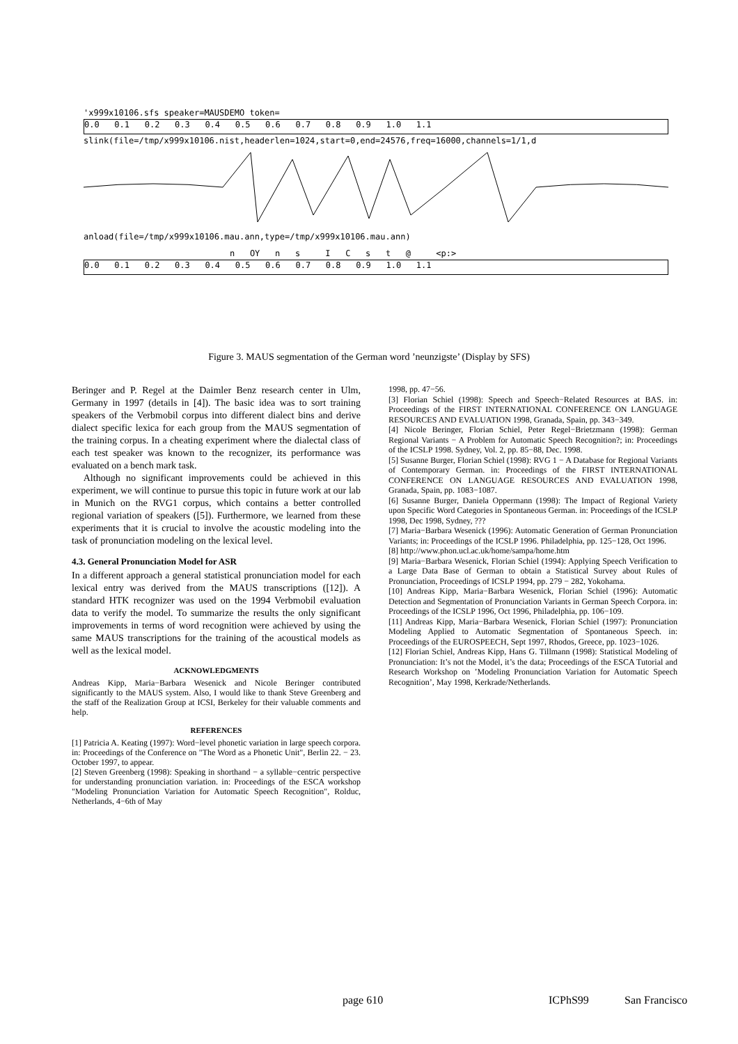'x999x10106.sfs speaker=MAUSDEMO token=
0.0 0.1 0.2 0.3 0.4 0.5 0.6 0.7 0.8 0.9 1.0 1.1
slink(file=/tmp/x999x10106.nist,headerlen=1024,start=0,end=24576,freq=16000,channels=1/1,d
anload(file=/tmp/x999x10106.mau.ann,type=/tmp/x999x10106.mau.ann)
n OY n s I C s t @ <p:>
0.0 0.1 0.2 0.3 0.4 0.5 0.6 0.7 0.8 0.9 1.0 1.1
Figure 3. MAUS segmentation of the German word ’neunzigste’ (Display by SFS)
Beringer and P. Regel at the Daimler Benz research center in Ulm, Germany in 1997 (details in [4]). The basic idea was to sort training speakers of the Verbmobil corpus into different dialect bins and derive dialect specific lexica for each group from the MAUS segmentation of the training corpus. In a cheating experiment where the dialectal class of each test speaker was known to the recognizer, its performance was evaluated on a bench mark task.
Although no significant improvements could be achieved in this experiment, we will continue to pursue this topic in future work at our lab in Munich on the RVG1 corpus, which contains a better controlled regional variation of speakers ([5]). Furthermore, we learned from these experiments that it is crucial to involve the acoustic modeling into the task of pronunciation modeling on the lexical level.
4.3. General Pronunciation Model for ASR
In a different approach a general statistical pronunciation model for each lexical entry was derived from the MAUS transcriptions ([12]). A standard HTK recognizer was used on the 1994 Verbmobil evaluation data to verify the model. To summarize the results the only significant improvements in terms of word recognition were achieved by using the same MAUS transcriptions for the training of the acoustical models as well as the lexical model.
ACKNOWLEDGMENTS
Andreas Kipp, Maria−Barbara Wesenick and Nicole Beringer contributed significantly to the MAUS system. Also, I would like to thank Steve Greenberg and the staff of the Realization Group at ICSI, Berkeley for their valuable comments and help.
REFERENCES
[1] Patricia A. Keating (1997): Word−level phonetic variation in large speech corpora. in: Proceedings of the Conference on "The Word as a Phonetic Unit", Berlin 22. − 23. October 1997, to appear.
[2] Steven Greenberg (1998): Speaking in shorthand − a syllable−centric perspective for understanding pronunciation variation. in: Proceedings of the ESCA workshop "Modeling Pronunciation Variation for Automatic Speech Recognition", Rolduc, Netherlands, 4−6th of May
1998, pp. 47−56.
[3] Florian Schiel (1998): Speech and Speech−Related Resources at BAS. in: Proceedings of the FIRST INTERNATIONAL CONFERENCE ON LANGUAGE RESOURCES AND EVALUATION 1998, Granada, Spain, pp. 343−349.
[4] Nicole Beringer, Florian Schiel, Peter Regel−Brietzmann (1998): German Regional Variants − A Problem for Automatic Speech Recognition?; in: Proceedings of the ICSLP 1998. Sydney, Vol. 2, pp. 85−88, Dec. 1998.
[5] Susanne Burger, Florian Schiel (1998): RVG 1 − A Database for Regional Variants of Contemporary German. in: Proceedings of the FIRST INTERNATIONAL CONFERENCE ON LANGUAGE RESOURCES AND EVALUATION 1998, Granada, Spain, pp. 1083−1087.
[6] Susanne Burger, Daniela Oppermann (1998): The Impact of Regional Variety upon Specific Word Categories in Spontaneous German. in: Proceedings of the ICSLP 1998, Dec 1998, Sydney, ???
[7] Maria−Barbara Wesenick (1996): Automatic Generation of German Pronunciation Variants; in: Proceedings of the ICSLP 1996. Philadelphia, pp. 125−128, Oct 1996.
[8] http://www.phon.ucl.ac.uk/home/sampa/home.htm
[9] Maria−Barbara Wesenick, Florian Schiel (1994): Applying Speech Verification to a Large Data Base of German to obtain a Statistical Survey about Rules of Pronunciation, Proceedings of ICSLP 1994, pp. 279 − 282, Yokohama.
[10] Andreas Kipp, Maria−Barbara Wesenick, Florian Schiel (1996): Automatic Detection and Segmentation of Pronunciation Variants in German Speech Corpora. in: Proceedings of the ICSLP 1996, Oct 1996, Philadelphia, pp. 106−109.
[11] Andreas Kipp, Maria−Barbara Wesenick, Florian Schiel (1997): Pronunciation Modeling Applied to Automatic Segmentation of Spontaneous Speech. in: Proceedings of the EUROSPEECH, Sept 1997, Rhodos, Greece, pp. 1023−1026.
[12] Florian Schiel, Andreas Kipp, Hans G. Tillmann (1998): Statistical Modeling of Pronunciation: It’s not the Model, it’s the data; Proceedings of the ESCA Tutorial and Research Workshop on ’Modeling Pronunciation Variation for Automatic Speech Recognition’, May 1998, Kerkrade/Netherlands.
page 610 ICPhS99 San Francisco